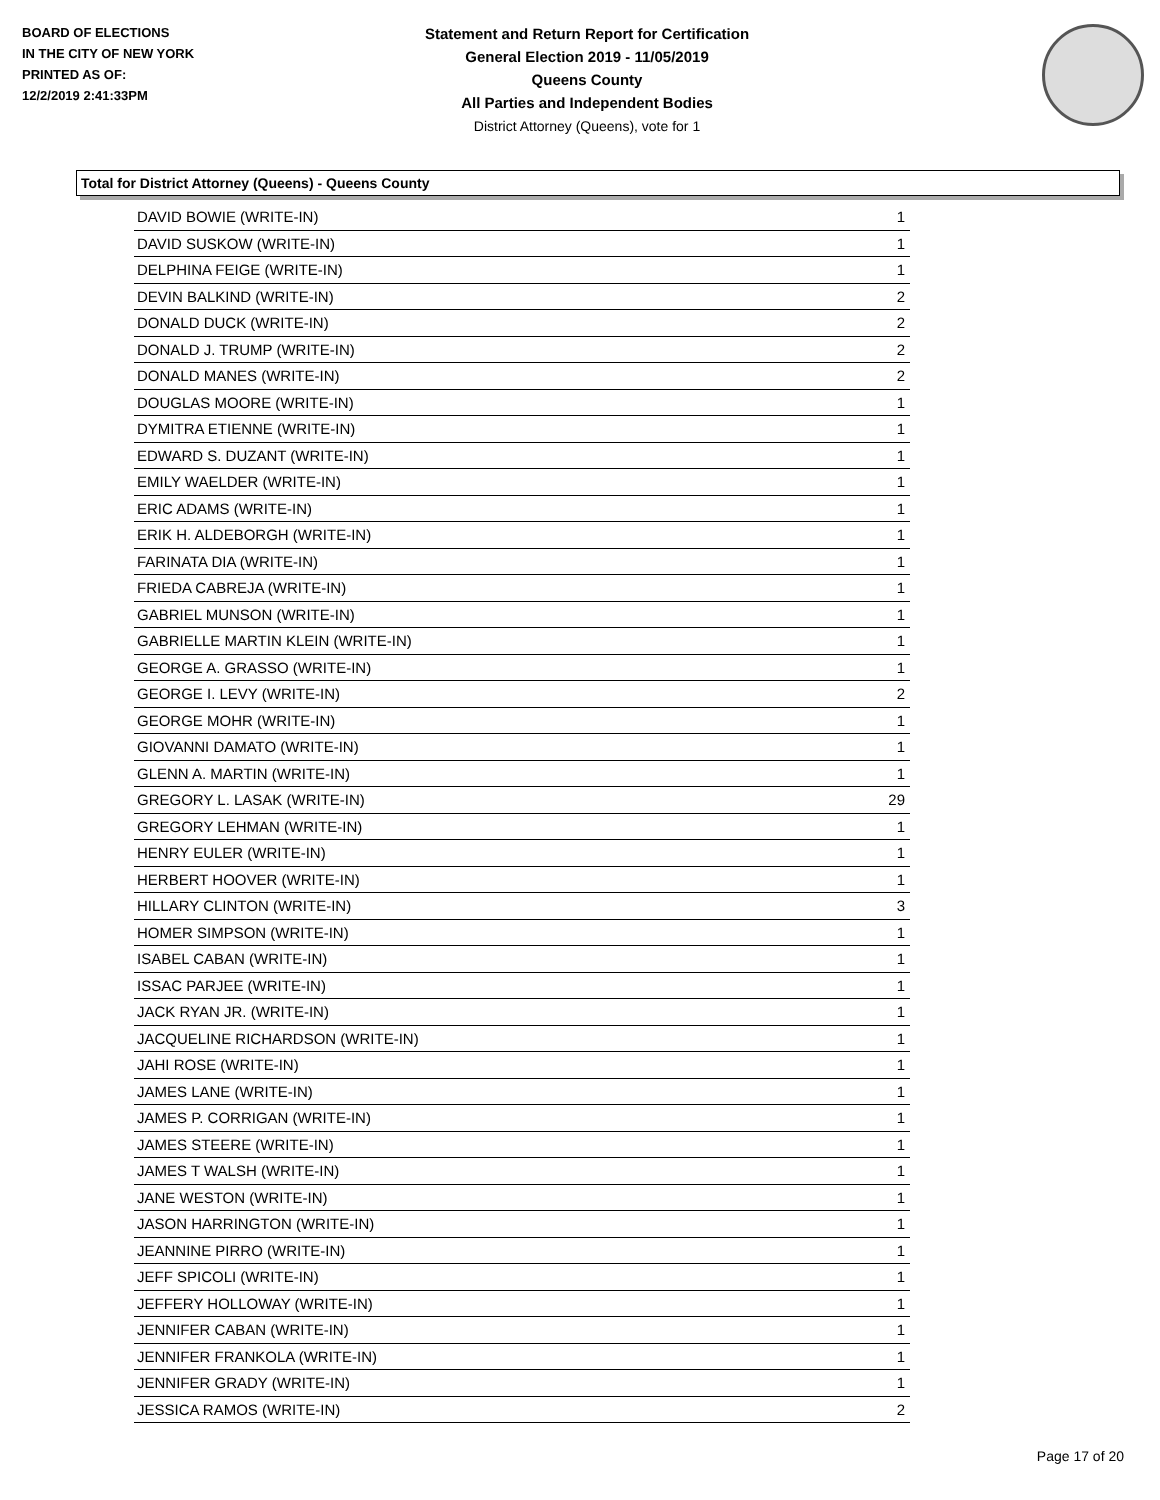BOARD OF ELECTIONS
IN THE CITY OF NEW YORK
PRINTED AS OF:
12/2/2019 2:41:33PM
Statement and Return Report for Certification
General Election 2019 - 11/05/2019
Queens County
All Parties and Independent Bodies
District Attorney (Queens), vote for 1
Total for District Attorney (Queens) - Queens County
| DAVID BOWIE (WRITE-IN) | 1 |
| DAVID SUSKOW (WRITE-IN) | 1 |
| DELPHINA FEIGE (WRITE-IN) | 1 |
| DEVIN BALKIND (WRITE-IN) | 2 |
| DONALD DUCK (WRITE-IN) | 2 |
| DONALD J. TRUMP (WRITE-IN) | 2 |
| DONALD MANES (WRITE-IN) | 2 |
| DOUGLAS MOORE (WRITE-IN) | 1 |
| DYMITRA ETIENNE (WRITE-IN) | 1 |
| EDWARD S. DUZANT (WRITE-IN) | 1 |
| EMILY WAELDER (WRITE-IN) | 1 |
| ERIC ADAMS (WRITE-IN) | 1 |
| ERIK H. ALDEBORGH (WRITE-IN) | 1 |
| FARINATA DIA (WRITE-IN) | 1 |
| FRIEDA CABREJA (WRITE-IN) | 1 |
| GABRIEL MUNSON (WRITE-IN) | 1 |
| GABRIELLE MARTIN KLEIN (WRITE-IN) | 1 |
| GEORGE A. GRASSO (WRITE-IN) | 1 |
| GEORGE I. LEVY (WRITE-IN) | 2 |
| GEORGE MOHR (WRITE-IN) | 1 |
| GIOVANNI DAMATO (WRITE-IN) | 1 |
| GLENN A. MARTIN (WRITE-IN) | 1 |
| GREGORY L. LASAK (WRITE-IN) | 29 |
| GREGORY LEHMAN (WRITE-IN) | 1 |
| HENRY EULER (WRITE-IN) | 1 |
| HERBERT HOOVER (WRITE-IN) | 1 |
| HILLARY CLINTON (WRITE-IN) | 3 |
| HOMER SIMPSON (WRITE-IN) | 1 |
| ISABEL CABAN (WRITE-IN) | 1 |
| ISSAC PARJEE (WRITE-IN) | 1 |
| JACK RYAN JR. (WRITE-IN) | 1 |
| JACQUELINE RICHARDSON (WRITE-IN) | 1 |
| JAHI ROSE (WRITE-IN) | 1 |
| JAMES LANE (WRITE-IN) | 1 |
| JAMES P. CORRIGAN (WRITE-IN) | 1 |
| JAMES STEERE (WRITE-IN) | 1 |
| JAMES T WALSH (WRITE-IN) | 1 |
| JANE WESTON (WRITE-IN) | 1 |
| JASON HARRINGTON (WRITE-IN) | 1 |
| JEANNINE PIRRO (WRITE-IN) | 1 |
| JEFF SPICOLI (WRITE-IN) | 1 |
| JEFFERY HOLLOWAY (WRITE-IN) | 1 |
| JENNIFER CABAN (WRITE-IN) | 1 |
| JENNIFER FRANKOLA (WRITE-IN) | 1 |
| JENNIFER GRADY (WRITE-IN) | 1 |
| JESSICA RAMOS (WRITE-IN) | 2 |
Page 17 of 20